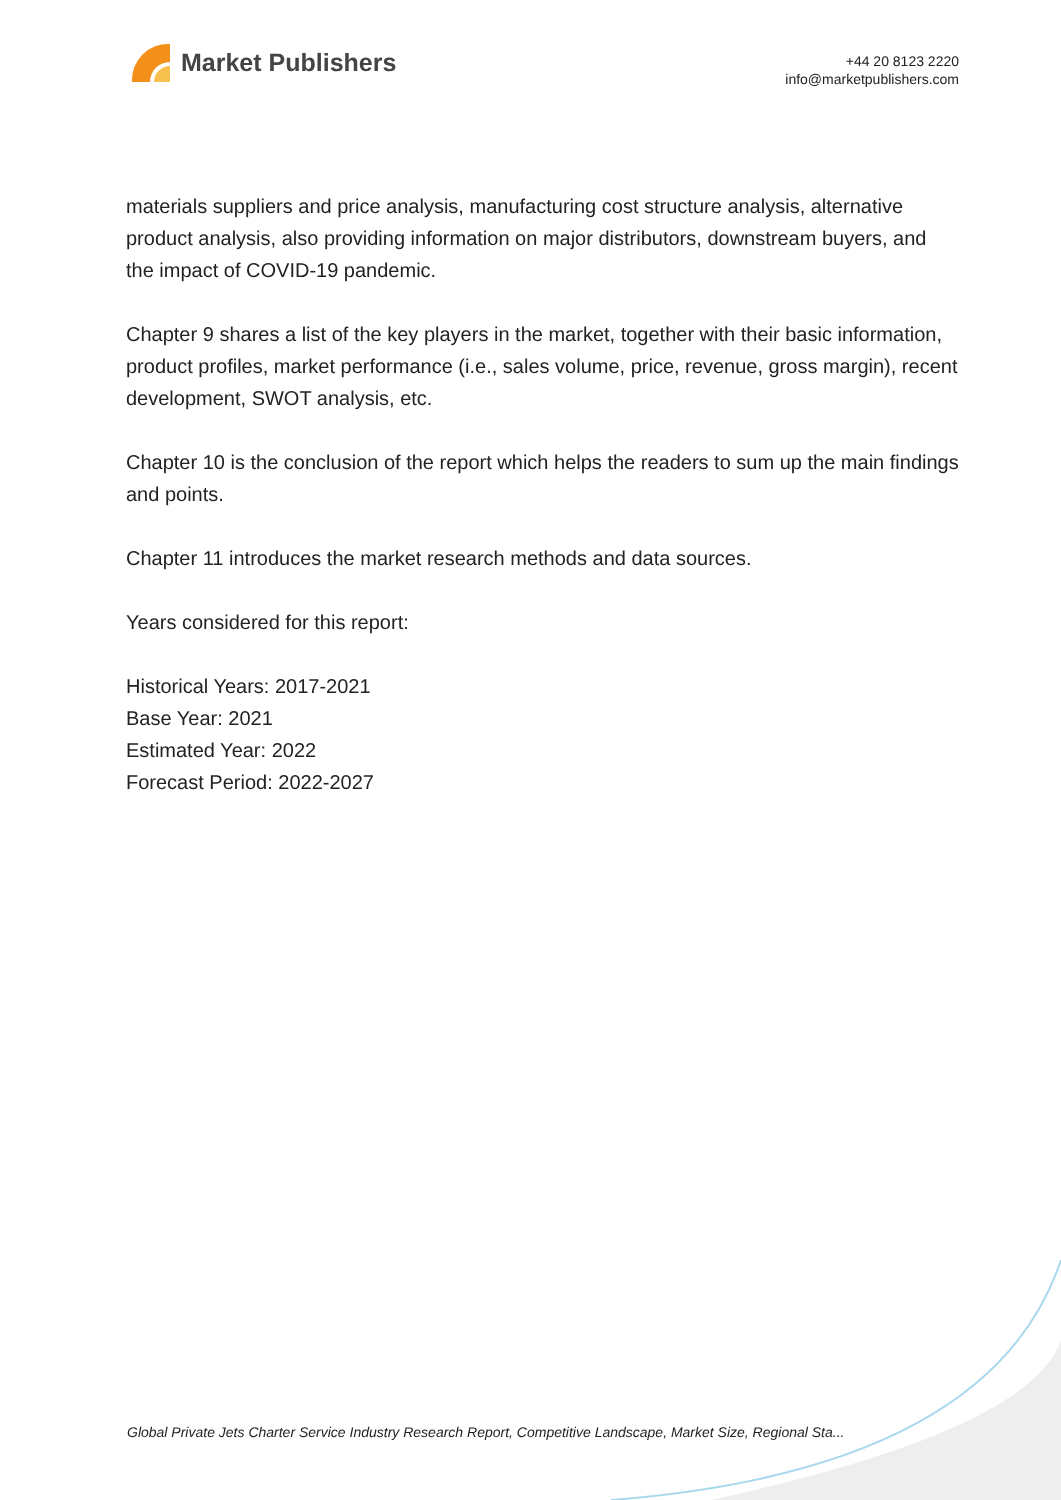Market Publishers
+44 20 8123 2220
info@marketpublishers.com
materials suppliers and price analysis, manufacturing cost structure analysis, alternative product analysis, also providing information on major distributors, downstream buyers, and the impact of COVID-19 pandemic.
Chapter 9 shares a list of the key players in the market, together with their basic information, product profiles, market performance (i.e., sales volume, price, revenue, gross margin), recent development, SWOT analysis, etc.
Chapter 10 is the conclusion of the report which helps the readers to sum up the main findings and points.
Chapter 11 introduces the market research methods and data sources.
Years considered for this report:
Historical Years: 2017-2021
Base Year: 2021
Estimated Year: 2022
Forecast Period: 2022-2027
Global Private Jets Charter Service Industry Research Report, Competitive Landscape, Market Size, Regional Sta...